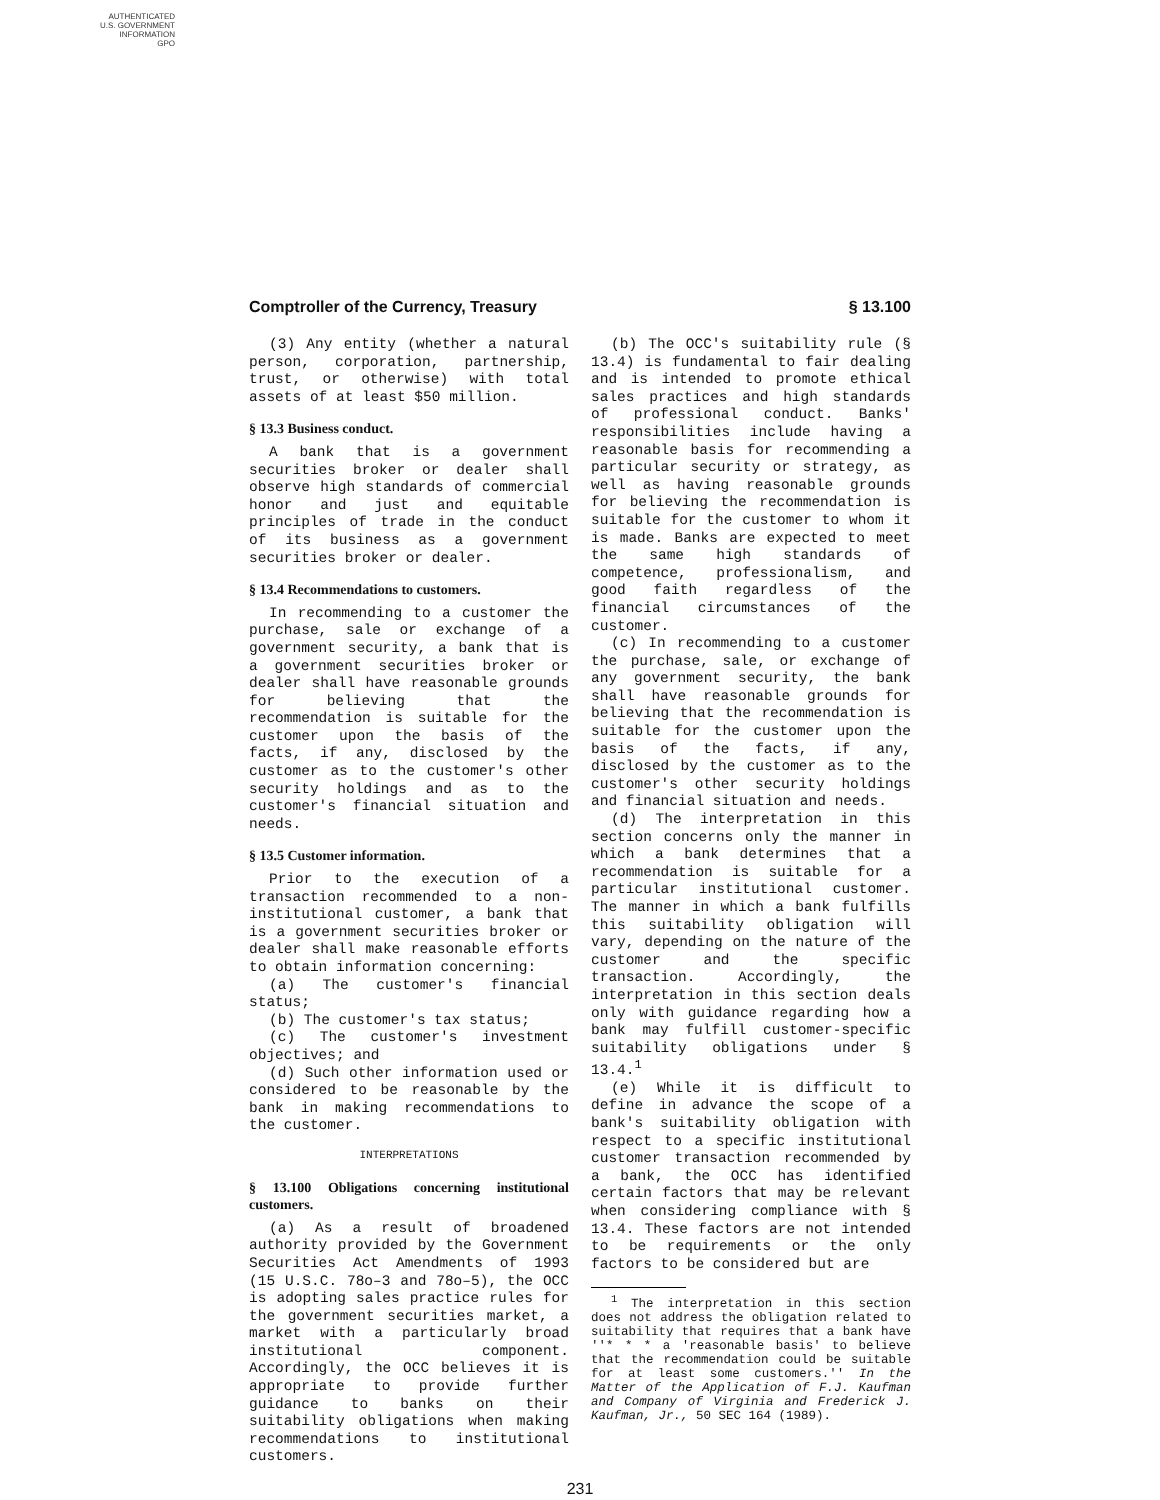AUTHENTICATED
U.S. GOVERNMENT
INFORMATION
GPO
Comptroller of the Currency, Treasury § 13.100
(3) Any entity (whether a natural person, corporation, partnership, trust, or otherwise) with total assets of at least $50 million.
§ 13.3 Business conduct.
A bank that is a government securities broker or dealer shall observe high standards of commercial honor and just and equitable principles of trade in the conduct of its business as a government securities broker or dealer.
§ 13.4 Recommendations to customers.
In recommending to a customer the purchase, sale or exchange of a government security, a bank that is a government securities broker or dealer shall have reasonable grounds for believing that the recommendation is suitable for the customer upon the basis of the facts, if any, disclosed by the customer as to the customer's other security holdings and as to the customer's financial situation and needs.
§ 13.5 Customer information.
Prior to the execution of a transaction recommended to a non-institutional customer, a bank that is a government securities broker or dealer shall make reasonable efforts to obtain information concerning:
(a) The customer's financial status;
(b) The customer's tax status;
(c) The customer's investment objectives; and
(d) Such other information used or considered to be reasonable by the bank in making recommendations to the customer.
INTERPRETATIONS
§ 13.100 Obligations concerning institutional customers.
(a) As a result of broadened authority provided by the Government Securities Act Amendments of 1993 (15 U.S.C. 78o–3 and 78o–5), the OCC is adopting sales practice rules for the government securities market, a market with a particularly broad institutional component. Accordingly, the OCC believes it is appropriate to provide further guidance to banks on their suitability obligations when making recommendations to institutional customers.
(b) The OCC's suitability rule (§ 13.4) is fundamental to fair dealing and is intended to promote ethical sales practices and high standards of professional conduct. Banks' responsibilities include having a reasonable basis for recommending a particular security or strategy, as well as having reasonable grounds for believing the recommendation is suitable for the customer to whom it is made. Banks are expected to meet the same high standards of competence, professionalism, and good faith regardless of the financial circumstances of the customer.
(c) In recommending to a customer the purchase, sale, or exchange of any government security, the bank shall have reasonable grounds for believing that the recommendation is suitable for the customer upon the basis of the facts, if any, disclosed by the customer as to the customer's other security holdings and financial situation and needs.
(d) The interpretation in this section concerns only the manner in which a bank determines that a recommendation is suitable for a particular institutional customer. The manner in which a bank fulfills this suitability obligation will vary, depending on the nature of the customer and the specific transaction. Accordingly, the interpretation in this section deals only with guidance regarding how a bank may fulfill customer-specific suitability obligations under § 13.4.<sup>1</sup>
(e) While it is difficult to define in advance the scope of a bank's suitability obligation with respect to a specific institutional customer transaction recommended by a bank, the OCC has identified certain factors that may be relevant when considering compliance with § 13.4. These factors are not intended to be requirements or the only factors to be considered but are
<sup>1</sup> The interpretation in this section does not address the obligation related to suitability that requires that a bank have ''* * * a 'reasonable basis' to believe that the recommendation could be suitable for at least some customers.'' In the Matter of the Application of F.J. Kaufman and Company of Virginia and Frederick J. Kaufman, Jr., 50 SEC 164 (1989).
231